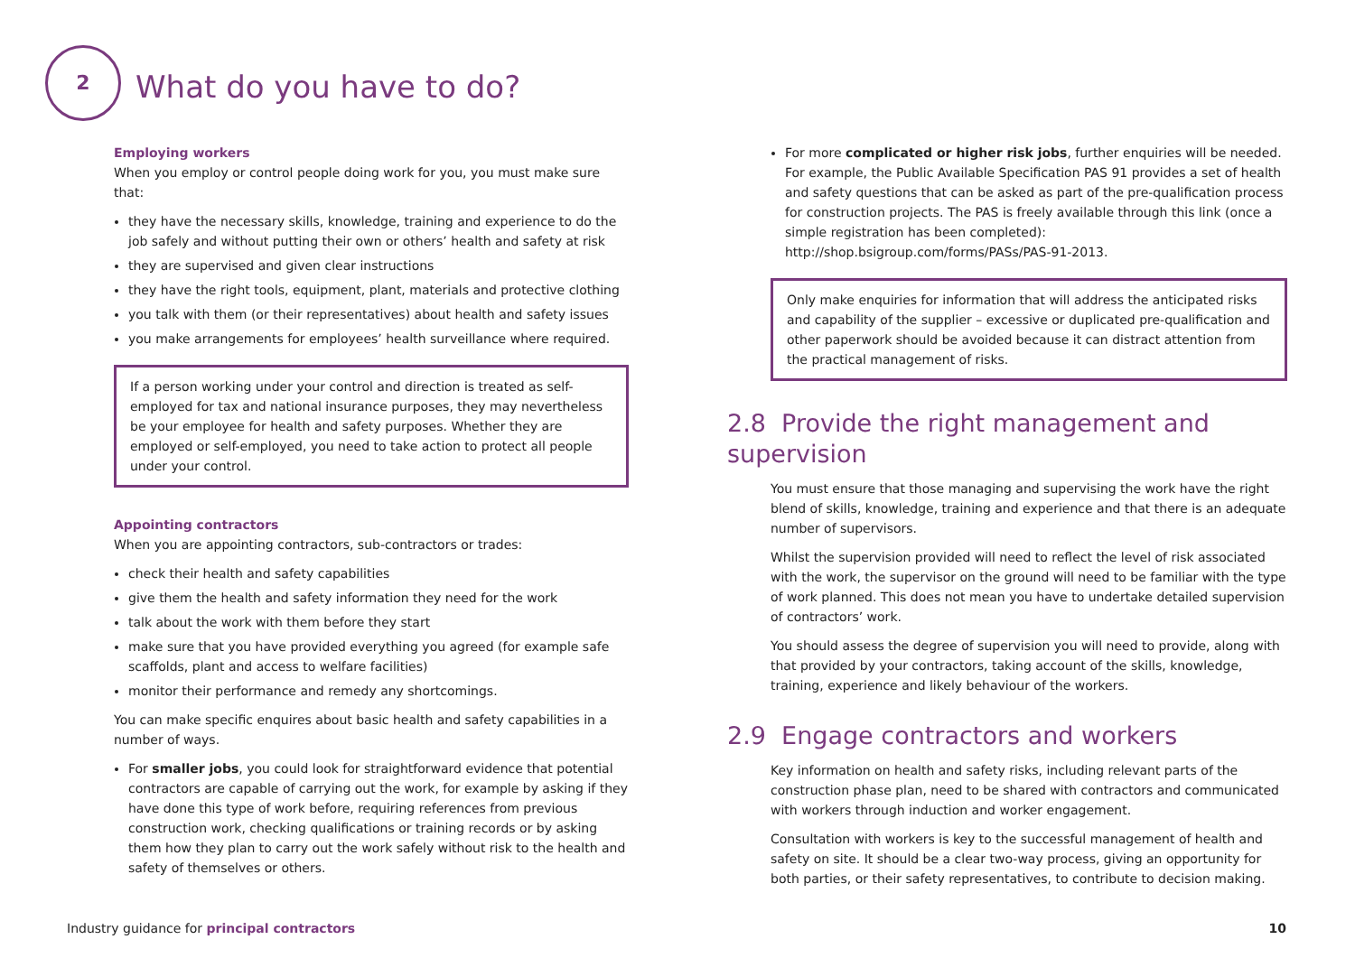2
What do you have to do?
Employing workers
When you employ or control people doing work for you, you must make sure that:
they have the necessary skills, knowledge, training and experience to do the job safely and without putting their own or others’ health and safety at risk
they are supervised and given clear instructions
they have the right tools, equipment, plant, materials and protective clothing
you talk with them (or their representatives) about health and safety issues
you make arrangements for employees’ health surveillance where required.
If a person working under your control and direction is treated as self-employed for tax and national insurance purposes, they may nevertheless be your employee for health and safety purposes. Whether they are employed or self-employed, you need to take action to protect all people under your control.
Appointing contractors
When you are appointing contractors, sub-contractors or trades:
check their health and safety capabilities
give them the health and safety information they need for the work
talk about the work with them before they start
make sure that you have provided everything you agreed (for example safe scaffolds, plant and access to welfare facilities)
monitor their performance and remedy any shortcomings.
You can make specific enquires about basic health and safety capabilities in a number of ways.
For smaller jobs, you could look for straightforward evidence that potential contractors are capable of carrying out the work, for example by asking if they have done this type of work before, requiring references from previous construction work, checking qualifications or training records or by asking them how they plan to carry out the work safely without risk to the health and safety of themselves or others.
For more complicated or higher risk jobs, further enquiries will be needed. For example, the Public Available Specification PAS 91 provides a set of health and safety questions that can be asked as part of the pre-qualification process for construction projects. The PAS is freely available through this link (once a simple registration has been completed): http://shop.bsigroup.com/forms/PASs/PAS-91-2013.
Only make enquiries for information that will address the anticipated risks and capability of the supplier – excessive or duplicated pre-qualification and other paperwork should be avoided because it can distract attention from the practical management of risks.
2.8 Provide the right management and supervision
You must ensure that those managing and supervising the work have the right blend of skills, knowledge, training and experience and that there is an adequate number of supervisors.
Whilst the supervision provided will need to reflect the level of risk associated with the work, the supervisor on the ground will need to be familiar with the type of work planned. This does not mean you have to undertake detailed supervision of contractors’ work.
You should assess the degree of supervision you will need to provide, along with that provided by your contractors, taking account of the skills, knowledge, training, experience and likely behaviour of the workers.
2.9 Engage contractors and workers
Key information on health and safety risks, including relevant parts of the construction phase plan, need to be shared with contractors and communicated with workers through induction and worker engagement.
Consultation with workers is key to the successful management of health and safety on site. It should be a clear two-way process, giving an opportunity for both parties, or their safety representatives, to contribute to decision making.
Industry guidance for principal contractors 10